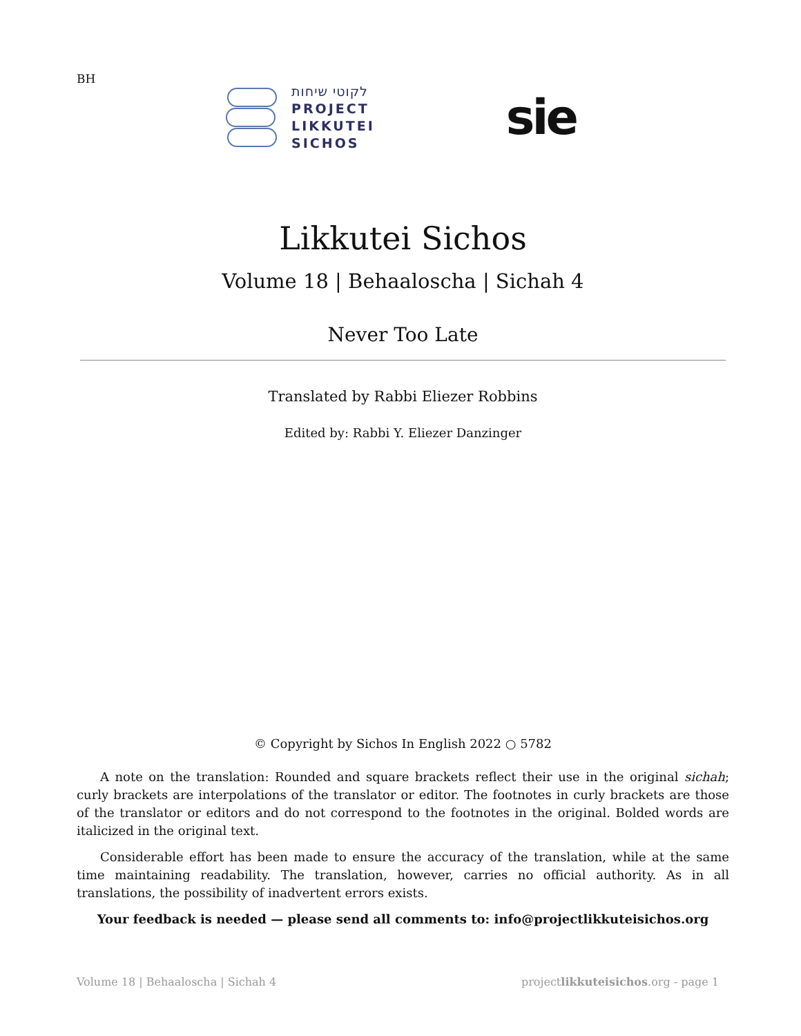BH
לקוטי שיחות
PROJECT
LIKKUTEI
SICHOS
sie
Likkutei Sichos
Volume 18 | Behaaloscha | Sichah 4
Never Too Late
Translated by Rabbi Eliezer Robbins
Edited by: Rabbi Y. Eliezer Danzinger
© Copyright by Sichos In English 2022 ○ 5782
A note on the translation: Rounded and square brackets reflect their use in the original sichah; curly brackets are interpolations of the translator or editor. The footnotes in curly brackets are those of the translator or editors and do not correspond to the footnotes in the original. Bolded words are italicized in the original text.
Considerable effort has been made to ensure the accuracy of the translation, while at the same time maintaining readability. The translation, however, carries no official authority. As in all translations, the possibility of inadvertent errors exists.
Your feedback is needed — please send all comments to: info@projectlikkuteisichos.org
Volume 18 | Behaaloscha | Sichah 4 projectlikkuteisichos.org - page 1